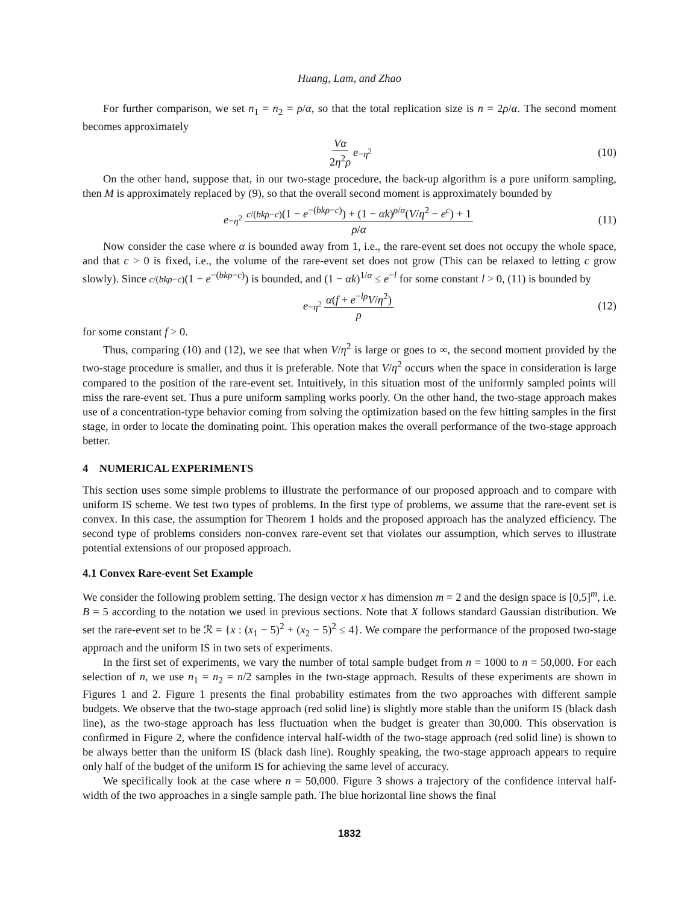Huang, Lam, and Zhao
For further comparison, we set n<sub>1</sub> = n<sub>2</sub> = ρ/α, so that the total replication size is n = 2ρ/α. The second moment becomes approximately
Vα 2η<sup>2</sup>ρ e<sup>−η<sup>2</sup></sup> (10)
On the other hand, suppose that, in our two-stage procedure, the back-up algorithm is a pure uniform sampling, then M is approximately replaced by (9), so that the overall second moment is approximately bounded by
e<sup>−η<sup>2</sup></sup> c/(bkρ−c)(1 − e<sup>−(bkρ−c)</sup>) + (1 − αk)<sup>ρ/α</sup>(V/η<sup>2</sup> − e<sup>c</sup>) + 1 ρ/α (11)
Now consider the case where α is bounded away from 1, i.e., the rare-event set does not occupy the whole space, and that c > 0 is fixed, i.e., the volume of the rare-event set does not grow (This can be relaxed to letting c grow slowly). Since c/(bkρ−c)(1 − e<sup>−(bkρ−c)</sup>) is bounded, and (1 − αk)<sup>1/α</sup> ≤ e<sup>−l</sup> for some constant l > 0, (11) is bounded by
e<sup>−η<sup>2</sup></sup> α(f + e<sup>−lρ</sup>V/η<sup>2</sup>) ρ (12)
for some constant f > 0.
Thus, comparing (10) and (12), we see that when V/η<sup>2</sup> is large or goes to ∞, the second moment provided by the two-stage procedure is smaller, and thus it is preferable. Note that V/η<sup>2</sup> occurs when the space in consideration is large compared to the position of the rare-event set. Intuitively, in this situation most of the uniformly sampled points will miss the rare-event set. Thus a pure uniform sampling works poorly. On the other hand, the two-stage approach makes use of a concentration-type behavior coming from solving the optimization based on the few hitting samples in the first stage, in order to locate the dominating point. This operation makes the overall performance of the two-stage approach better.
4 NUMERICAL EXPERIMENTS
This section uses some simple problems to illustrate the performance of our proposed approach and to compare with uniform IS scheme. We test two types of problems. In the first type of problems, we assume that the rare-event set is convex. In this case, the assumption for Theorem 1 holds and the proposed approach has the analyzed efficiency. The second type of problems considers non-convex rare-event set that violates our assumption, which serves to illustrate potential extensions of our proposed approach.
4.1 Convex Rare-event Set Example
We consider the following problem setting. The design vector x has dimension m = 2 and the design space is [0,5]<sup>m</sup>, i.e. B = 5 according to the notation we used in previous sections. Note that X follows standard Gaussian distribution. We set the rare-event set to be ℛ = {x : (x<sub>1</sub> − 5)<sup>2</sup> + (x<sub>2</sub> − 5)<sup>2</sup> ≤ 4}. We compare the performance of the proposed two-stage approach and the uniform IS in two sets of experiments.
In the first set of experiments, we vary the number of total sample budget from n = 1000 to n = 50,000. For each selection of n, we use n<sub>1</sub> = n<sub>2</sub> = n/2 samples in the two-stage approach. Results of these experiments are shown in Figures 1 and 2. Figure 1 presents the final probability estimates from the two approaches with different sample budgets. We observe that the two-stage approach (red solid line) is slightly more stable than the uniform IS (black dash line), as the two-stage approach has less fluctuation when the budget is greater than 30,000. This observation is confirmed in Figure 2, where the confidence interval half-width of the two-stage approach (red solid line) is shown to be always better than the uniform IS (black dash line). Roughly speaking, the two-stage approach appears to require only half of the budget of the uniform IS for achieving the same level of accuracy.
We specifically look at the case where n = 50,000. Figure 3 shows a trajectory of the confidence interval half-width of the two approaches in a single sample path. The blue horizontal line shows the final
1832